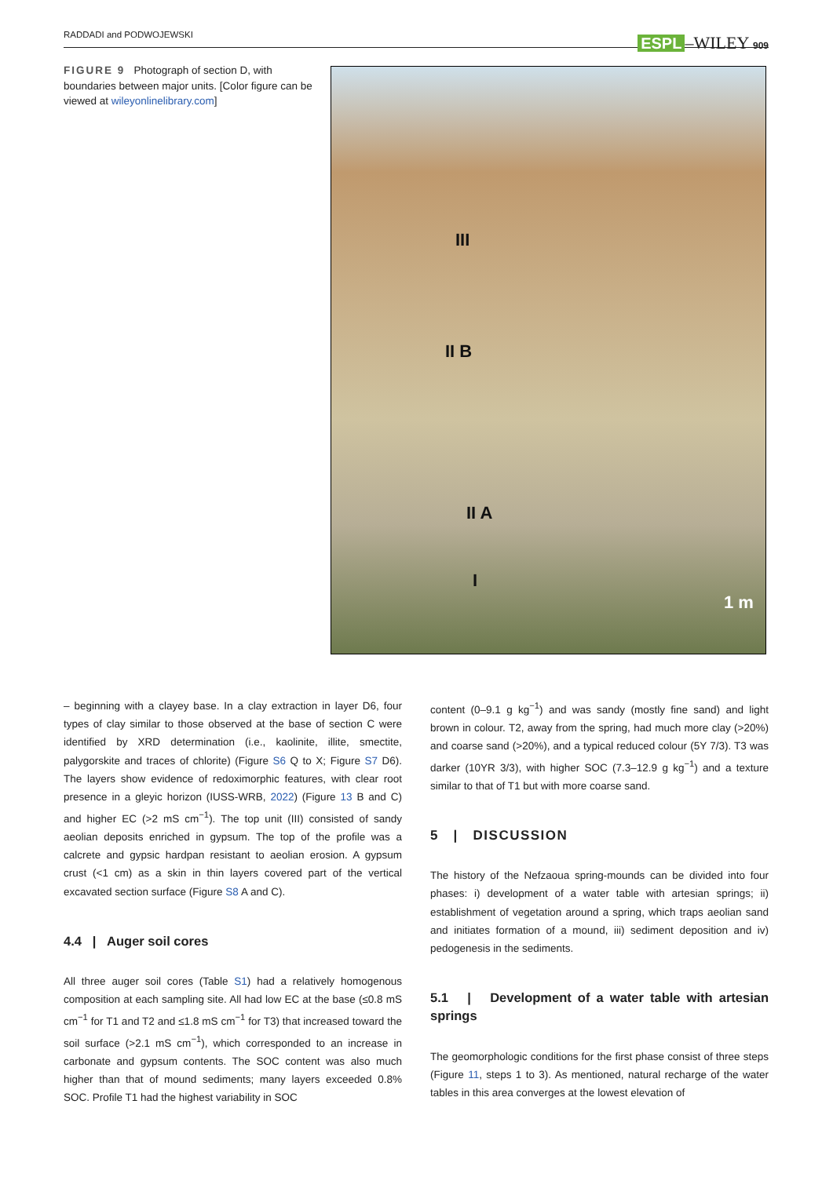RADDADI and PODWOJEWSKI ESPL –WILEY 909
FIGURE 9 Photograph of section D, with boundaries between major units. [Color figure can be viewed at wileyonlinelibrary.com]
III
II B
II A
I
1 m
– beginning with a clayey base. In a clay extraction in layer D6, four types of clay similar to those observed at the base of section C were identified by XRD determination (i.e., kaolinite, illite, smectite, palygorskite and traces of chlorite) (Figure S6 Q to X; Figure S7 D6). The layers show evidence of redoximorphic features, with clear root presence in a gleyic horizon (IUSS-WRB, 2022) (Figure 13 B and C) and higher EC (>2 mS cm<sup>−1</sup>). The top unit (III) consisted of sandy aeolian deposits enriched in gypsum. The top of the profile was a calcrete and gypsic hardpan resistant to aeolian erosion. A gypsum crust (<1 cm) as a skin in thin layers covered part of the vertical excavated section surface (Figure S8 A and C).
4.4 | Auger soil cores
All three auger soil cores (Table S1) had a relatively homogenous composition at each sampling site. All had low EC at the base (≤0.8 mS cm<sup>−1</sup> for T1 and T2 and ≤1.8 mS cm<sup>−1</sup> for T3) that increased toward the soil surface (>2.1 mS cm<sup>−1</sup>), which corresponded to an increase in carbonate and gypsum contents. The SOC content was also much higher than that of mound sediments; many layers exceeded 0.8% SOC. Profile T1 had the highest variability in SOC
content (0–9.1 g kg<sup>−1</sup>) and was sandy (mostly fine sand) and light brown in colour. T2, away from the spring, had much more clay (>20%) and coarse sand (>20%), and a typical reduced colour (5Y 7/3). T3 was darker (10YR 3/3), with higher SOC (7.3–12.9 g kg<sup>−1</sup>) and a texture similar to that of T1 but with more coarse sand.
5 | DISCUSSION
The history of the Nefzaoua spring-mounds can be divided into four phases: i) development of a water table with artesian springs; ii) establishment of vegetation around a spring, which traps aeolian sand and initiates formation of a mound, iii) sediment deposition and iv) pedogenesis in the sediments.
5.1 | Development of a water table with artesian springs
The geomorphologic conditions for the first phase consist of three steps (Figure 11, steps 1 to 3). As mentioned, natural recharge of the water tables in this area converges at the lowest elevation of